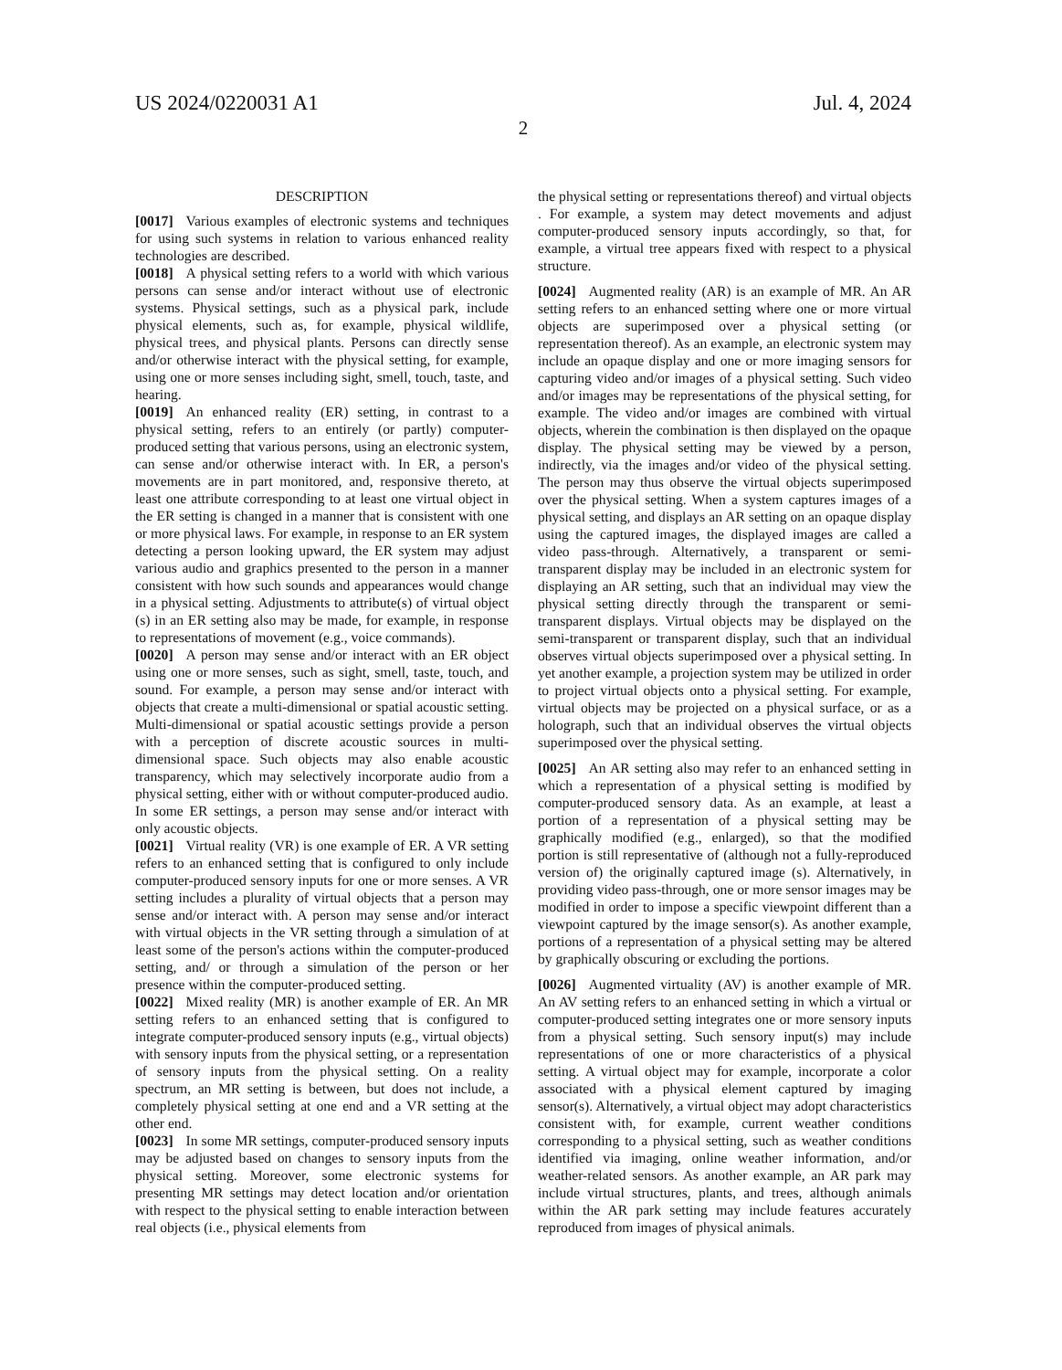US 2024/0220031 A1 Jul. 4, 2024
2
DESCRIPTION
[0017] Various examples of electronic systems and techniques for using such systems in relation to various enhanced reality technologies are described.
[0018] A physical setting refers to a world with which various persons can sense and/or interact without use of electronic systems. Physical settings, such as a physical park, include physical elements, such as, for example, physical wildlife, physical trees, and physical plants. Persons can directly sense and/or otherwise interact with the physical setting, for example, using one or more senses including sight, smell, touch, taste, and hearing.
[0019] An enhanced reality (ER) setting, in contrast to a physical setting, refers to an entirely (or partly) computer-produced setting that various persons, using an electronic system, can sense and/or otherwise interact with. In ER, a person's movements are in part monitored, and, responsive thereto, at least one attribute corresponding to at least one virtual object in the ER setting is changed in a manner that is consistent with one or more physical laws. For example, in response to an ER system detecting a person looking upward, the ER system may adjust various audio and graphics presented to the person in a manner consistent with how such sounds and appearances would change in a physical setting. Adjustments to attribute(s) of virtual object (s) in an ER setting also may be made, for example, in response to representations of movement (e.g., voice commands).
[0020] A person may sense and/or interact with an ER object using one or more senses, such as sight, smell, taste, touch, and sound. For example, a person may sense and/or interact with objects that create a multi-dimensional or spatial acoustic setting. Multi-dimensional or spatial acoustic settings provide a person with a perception of discrete acoustic sources in multi-dimensional space. Such objects may also enable acoustic transparency, which may selectively incorporate audio from a physical setting, either with or without computer-produced audio. In some ER settings, a person may sense and/or interact with only acoustic objects.
[0021] Virtual reality (VR) is one example of ER. A VR setting refers to an enhanced setting that is configured to only include computer-produced sensory inputs for one or more senses. A VR setting includes a plurality of virtual objects that a person may sense and/or interact with. A person may sense and/or interact with virtual objects in the VR setting through a simulation of at least some of the person's actions within the computer-produced setting, and/ or through a simulation of the person or her presence within the computer-produced setting.
[0022] Mixed reality (MR) is another example of ER. An MR setting refers to an enhanced setting that is configured to integrate computer-produced sensory inputs (e.g., virtual objects) with sensory inputs from the physical setting, or a representation of sensory inputs from the physical setting. On a reality spectrum, an MR setting is between, but does not include, a completely physical setting at one end and a VR setting at the other end.
[0023] In some MR settings, computer-produced sensory inputs may be adjusted based on changes to sensory inputs from the physical setting. Moreover, some electronic systems for presenting MR settings may detect location and/or orientation with respect to the physical setting to enable interaction between real objects (i.e., physical elements from
the physical setting or representations thereof) and virtual objects . For example, a system may detect movements and adjust computer-produced sensory inputs accordingly, so that, for example, a virtual tree appears fixed with respect to a physical structure.
[0024] Augmented reality (AR) is an example of MR. An AR setting refers to an enhanced setting where one or more virtual objects are superimposed over a physical setting (or representation thereof). As an example, an electronic system may include an opaque display and one or more imaging sensors for capturing video and/or images of a physical setting. Such video and/or images may be representations of the physical setting, for example. The video and/or images are combined with virtual objects, wherein the combination is then displayed on the opaque display. The physical setting may be viewed by a person, indirectly, via the images and/or video of the physical setting. The person may thus observe the virtual objects superimposed over the physical setting. When a system captures images of a physical setting, and displays an AR setting on an opaque display using the captured images, the displayed images are called a video pass-through. Alternatively, a transparent or semi-transparent display may be included in an electronic system for displaying an AR setting, such that an individual may view the physical setting directly through the transparent or semi-transparent displays. Virtual objects may be displayed on the semi-transparent or transparent display, such that an individual observes virtual objects superimposed over a physical setting. In yet another example, a projection system may be utilized in order to project virtual objects onto a physical setting. For example, virtual objects may be projected on a physical surface, or as a holograph, such that an individual observes the virtual objects superimposed over the physical setting.
[0025] An AR setting also may refer to an enhanced setting in which a representation of a physical setting is modified by computer-produced sensory data. As an example, at least a portion of a representation of a physical setting may be graphically modified (e.g., enlarged), so that the modified portion is still representative of (although not a fully-reproduced version of) the originally captured image (s). Alternatively, in providing video pass-through, one or more sensor images may be modified in order to impose a specific viewpoint different than a viewpoint captured by the image sensor(s). As another example, portions of a representation of a physical setting may be altered by graphically obscuring or excluding the portions.
[0026] Augmented virtuality (AV) is another example of MR. An AV setting refers to an enhanced setting in which a virtual or computer-produced setting integrates one or more sensory inputs from a physical setting. Such sensory input(s) may include representations of one or more characteristics of a physical setting. A virtual object may for example, incorporate a color associated with a physical element captured by imaging sensor(s). Alternatively, a virtual object may adopt characteristics consistent with, for example, current weather conditions corresponding to a physical setting, such as weather conditions identified via imaging, online weather information, and/or weather-related sensors. As another example, an AR park may include virtual structures, plants, and trees, although animals within the AR park setting may include features accurately reproduced from images of physical animals.